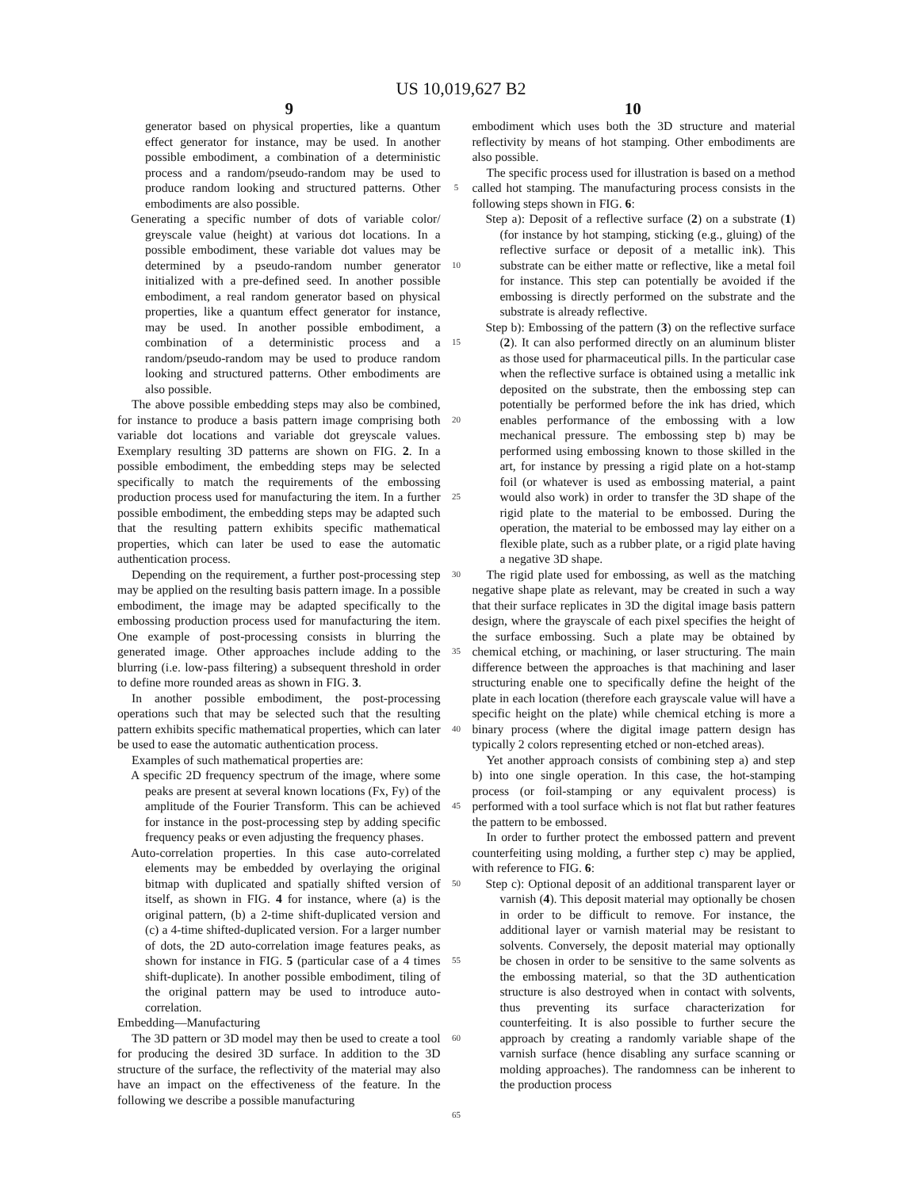US 10,019,627 B2
9 10
generator based on physical properties, like a quantum effect generator for instance, may be used. In another possible embodiment, a combination of a deterministic process and a random/pseudo-random may be used to produce random looking and structured patterns. Other embodiments are also possible.
Generating a specific number of dots of variable color/ greyscale value (height) at various dot locations. In a possible embodiment, these variable dot values may be determined by a pseudo-random number generator initialized with a pre-defined seed. In another possible embodiment, a real random generator based on physical properties, like a quantum effect generator for instance, may be used. In another possible embodiment, a combination of a deterministic process and a random/pseudo-random may be used to produce random looking and structured patterns. Other embodiments are also possible.
The above possible embedding steps may also be combined, for instance to produce a basis pattern image comprising both variable dot locations and variable dot greyscale values. Exemplary resulting 3D patterns are shown on FIG. 2. In a possible embodiment, the embedding steps may be selected specifically to match the requirements of the embossing production process used for manufacturing the item. In a further possible embodiment, the embedding steps may be adapted such that the resulting pattern exhibits specific mathematical properties, which can later be used to ease the automatic authentication process.
Depending on the requirement, a further post-processing step may be applied on the resulting basis pattern image. In a possible embodiment, the image may be adapted specifically to the embossing production process used for manufacturing the item. One example of post-processing consists in blurring the generated image. Other approaches include adding to the blurring (i.e. low-pass filtering) a subsequent threshold in order to define more rounded areas as shown in FIG. 3.
In another possible embodiment, the post-processing operations such that may be selected such that the resulting pattern exhibits specific mathematical properties, which can later be used to ease the automatic authentication process.
Examples of such mathematical properties are:
A specific 2D frequency spectrum of the image, where some peaks are present at several known locations (Fx, Fy) of the amplitude of the Fourier Transform. This can be achieved for instance in the post-processing step by adding specific frequency peaks or even adjusting the frequency phases.
Auto-correlation properties. In this case auto-correlated elements may be embedded by overlaying the original bitmap with duplicated and spatially shifted version of itself, as shown in FIG. 4 for instance, where (a) is the original pattern, (b) a 2-time shift-duplicated version and (c) a 4-time shifted-duplicated version. For a larger number of dots, the 2D auto-correlation image features peaks, as shown for instance in FIG. 5 (particular case of a 4 times shift-duplicate). In another possible embodiment, tiling of the original pattern may be used to introduce auto-correlation.
Embedding—Manufacturing
The 3D pattern or 3D model may then be used to create a tool for producing the desired 3D surface. In addition to the 3D structure of the surface, the reflectivity of the material may also have an impact on the effectiveness of the feature. In the following we describe a possible manufacturing
5
10
15
20
25
30
35
40
45
50
55
60
65
embodiment which uses both the 3D structure and material reflectivity by means of hot stamping. Other embodiments are also possible.
The specific process used for illustration is based on a method called hot stamping. The manufacturing process consists in the following steps shown in FIG. 6:
Step a): Deposit of a reflective surface (2) on a substrate (1) (for instance by hot stamping, sticking (e.g., gluing) of the reflective surface or deposit of a metallic ink). This substrate can be either matte or reflective, like a metal foil for instance. This step can potentially be avoided if the embossing is directly performed on the substrate and the substrate is already reflective.
Step b): Embossing of the pattern (3) on the reflective surface (2). It can also performed directly on an aluminum blister as those used for pharmaceutical pills. In the particular case when the reflective surface is obtained using a metallic ink deposited on the substrate, then the embossing step can potentially be performed before the ink has dried, which enables performance of the embossing with a low mechanical pressure. The embossing step b) may be performed using embossing known to those skilled in the art, for instance by pressing a rigid plate on a hot-stamp foil (or whatever is used as embossing material, a paint would also work) in order to transfer the 3D shape of the rigid plate to the material to be embossed. During the operation, the material to be embossed may lay either on a flexible plate, such as a rubber plate, or a rigid plate having a negative 3D shape.
The rigid plate used for embossing, as well as the matching negative shape plate as relevant, may be created in such a way that their surface replicates in 3D the digital image basis pattern design, where the grayscale of each pixel specifies the height of the surface embossing. Such a plate may be obtained by chemical etching, or machining, or laser structuring. The main difference between the approaches is that machining and laser structuring enable one to specifically define the height of the plate in each location (therefore each grayscale value will have a specific height on the plate) while chemical etching is more a binary process (where the digital image pattern design has typically 2 colors representing etched or non-etched areas).
Yet another approach consists of combining step a) and step b) into one single operation. In this case, the hot-stamping process (or foil-stamping or any equivalent process) is performed with a tool surface which is not flat but rather features the pattern to be embossed.
In order to further protect the embossed pattern and prevent counterfeiting using molding, a further step c) may be applied, with reference to FIG. 6:
Step c): Optional deposit of an additional transparent layer or varnish (4). This deposit material may optionally be chosen in order to be difficult to remove. For instance, the additional layer or varnish material may be resistant to solvents. Conversely, the deposit material may optionally be chosen in order to be sensitive to the same solvents as the embossing material, so that the 3D authentication structure is also destroyed when in contact with solvents, thus preventing its surface characterization for counterfeiting. It is also possible to further secure the approach by creating a randomly variable shape of the varnish surface (hence disabling any surface scanning or molding approaches). The randomness can be inherent to the production process